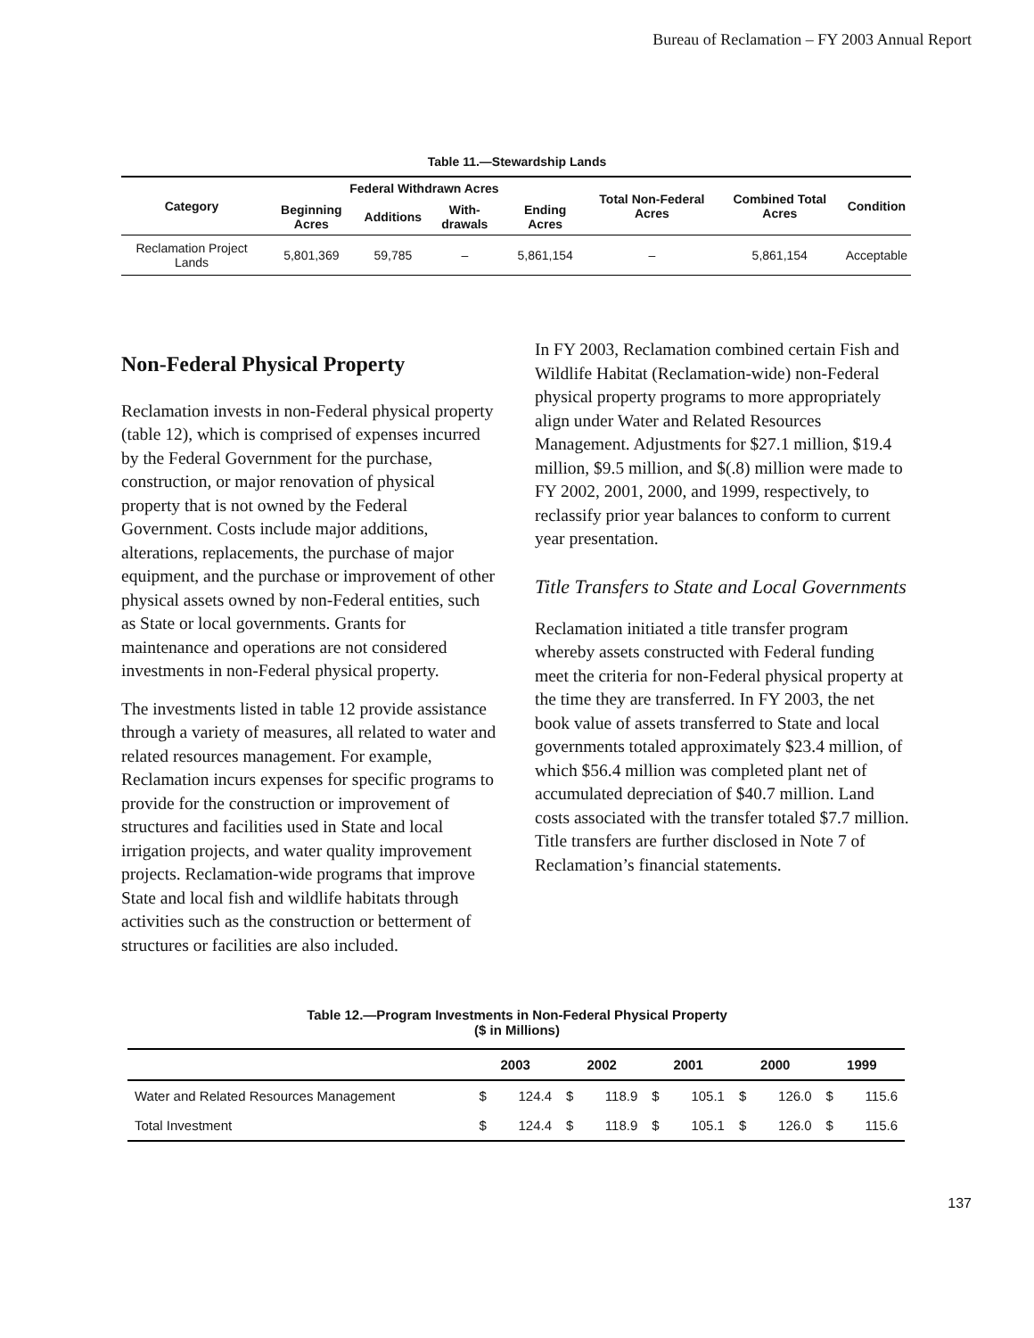Bureau of Reclamation – FY 2003 Annual Report
Table 11.—Stewardship Lands
| Category | Federal Withdrawn Acres | | | | Total Non-Federal Acres | Combined Total Acres | Condition |
| --- | --- | --- | --- | --- | --- | --- | --- |
| | Beginning Acres | Additions | With-drawals | Ending Acres | | | |
| Reclamation Project Lands | 5,801,369 | 59,785 | – | 5,861,154 | – | 5,861,154 | Acceptable |
Non-Federal Physical Property
Reclamation invests in non-Federal physical property (table 12), which is comprised of expenses incurred by the Federal Government for the purchase, construction, or major renovation of physical property that is not owned by the Federal Government. Costs include major additions, alterations, replacements, the purchase of major equipment, and the purchase or improvement of other physical assets owned by non-Federal entities, such as State or local governments. Grants for maintenance and operations are not considered investments in non-Federal physical property.
The investments listed in table 12 provide assistance through a variety of measures, all related to water and related resources management. For example, Reclamation incurs expenses for specific programs to provide for the construction or improvement of structures and facilities used in State and local irrigation projects, and water quality improvement projects. Reclamation-wide programs that improve State and local fish and wildlife habitats through activities such as the construction or betterment of structures or facilities are also included.
In FY 2003, Reclamation combined certain Fish and Wildlife Habitat (Reclamation-wide) non-Federal physical property programs to more appropriately align under Water and Related Resources Management. Adjustments for $27.1 million, $19.4 million, $9.5 million, and $(.8) million were made to FY 2002, 2001, 2000, and 1999, respectively, to reclassify prior year balances to conform to current year presentation.
Title Transfers to State and Local Governments
Reclamation initiated a title transfer program whereby assets constructed with Federal funding meet the criteria for non-Federal physical property at the time they are transferred. In FY 2003, the net book value of assets transferred to State and local governments totaled approximately $23.4 million, of which $56.4 million was completed plant net of accumulated depreciation of $40.7 million. Land costs associated with the transfer totaled $7.7 million. Title transfers are further disclosed in Note 7 of Reclamation’s financial statements.
Table 12.—Program Investments in Non-Federal Physical Property
($ in Millions)
| | 2003 | | 2002 | | 2001 | | 2000 | | 1999 | |
| --- | --- | --- | --- | --- | --- | --- | --- | --- | --- | --- |
| Water and Related Resources Management | $ | 124.4 | $ | 118.9 | $ | 105.1 | $ | 126.0 | $ | 115.6 |
| Total Investment | $ | 124.4 | $ | 118.9 | $ | 105.1 | $ | 126.0 | $ | 115.6 |
137